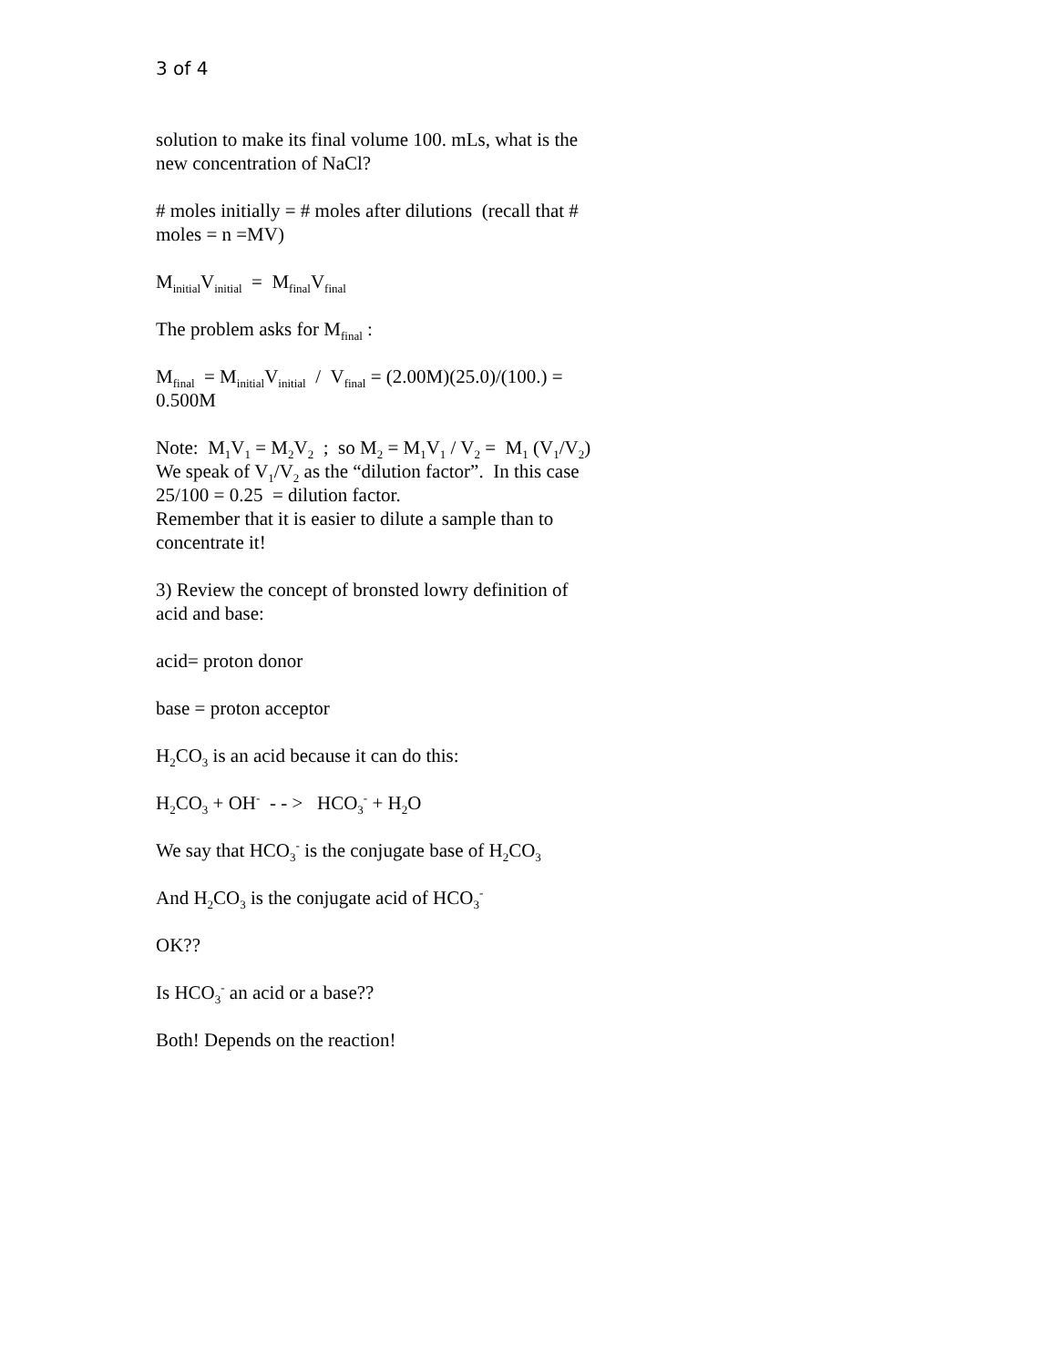3 of 4
solution to make its final volume 100. mLs, what is the new concentration of NaCl?
# moles initially = # moles after dilutions (recall that # moles = n =MV)
M<sub>initial</sub>V<sub>initial</sub> = M<sub>final</sub>V<sub>final</sub>
The problem asks for M<sub>final</sub> :
M<sub>final</sub> = M<sub>initial</sub>V<sub>initial</sub> / V<sub>final</sub> = (2.00M)(25.0)/(100.) = 0.500M
Note: M<sub>1</sub>V<sub>1</sub> = M<sub>2</sub>V<sub>2</sub> ; so M<sub>2</sub> = M<sub>1</sub>V<sub>1</sub> / V<sub>2</sub> = M<sub>1</sub> (V<sub>1</sub>/V<sub>2</sub>)
We speak of V<sub>1</sub>/V<sub>2</sub> as the “dilution factor”. In this case 25/100 = 0.25 = dilution factor.
Remember that it is easier to dilute a sample than to concentrate it!
3) Review the concept of bronsted lowry definition of acid and base:
acid= proton donor
base = proton acceptor
H<sub>2</sub>CO<sub>3</sub> is an acid because it can do this:
H<sub>2</sub>CO<sub>3</sub> + OH<sup>-</sup> - - > HCO<sub>3</sub><sup>-</sup> + H<sub>2</sub>O
We say that HCO<sub>3</sub><sup>-</sup> is the conjugate base of H<sub>2</sub>CO<sub>3</sub>
And H<sub>2</sub>CO<sub>3</sub> is the conjugate acid of HCO<sub>3</sub><sup>-</sup>
OK??
Is HCO<sub>3</sub><sup>-</sup> an acid or a base??
Both! Depends on the reaction!